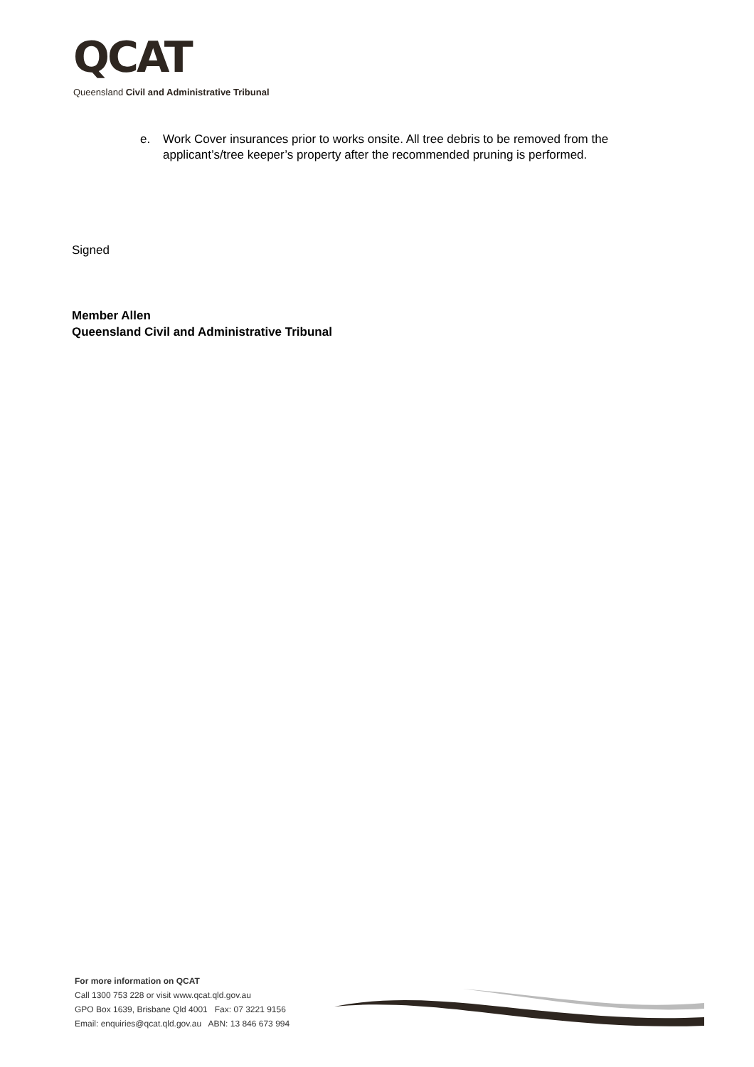QCAT
Queensland Civil and Administrative Tribunal
e. Work Cover insurances prior to works onsite. All tree debris to be removed from the applicant’s/tree keeper’s property after the recommended pruning is performed.
Signed
Member Allen
Queensland Civil and Administrative Tribunal
For more information on QCAT
Call 1300 753 228 or visit www.qcat.qld.gov.au
GPO Box 1639, Brisbane Qld 4001 Fax: 07 3221 9156
Email: enquiries@qcat.qld.gov.au ABN: 13 846 673 994